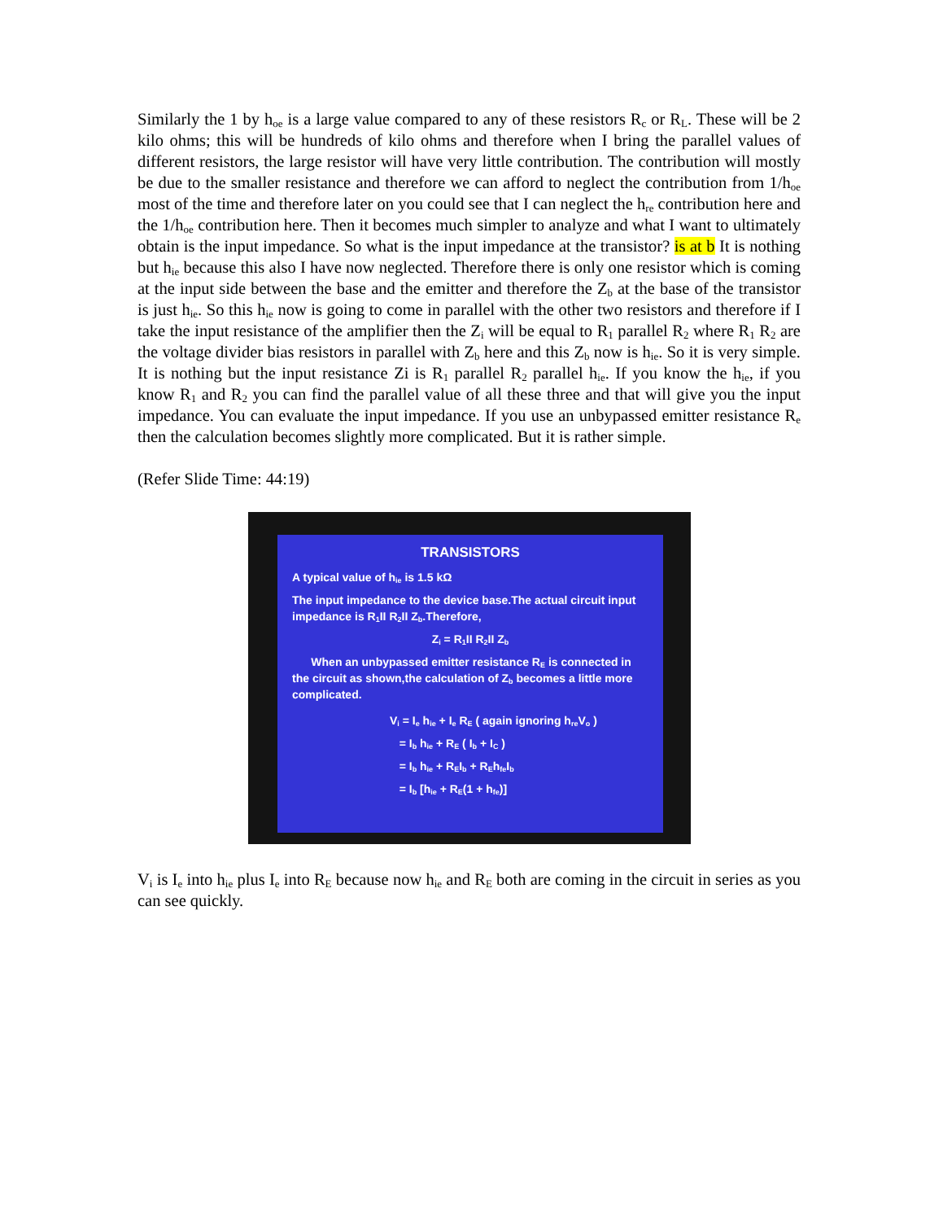Similarly the 1 by h<sub>oe</sub> is a large value compared to any of these resistors R<sub>c</sub> or R<sub>L</sub>. These will be 2 kilo ohms; this will be hundreds of kilo ohms and therefore when I bring the parallel values of different resistors, the large resistor will have very little contribution. The contribution will mostly be due to the smaller resistance and therefore we can afford to neglect the contribution from 1/h<sub>oe</sub> most of the time and therefore later on you could see that I can neglect the h<sub>re</sub> contribution here and the 1/h<sub>oe</sub> contribution here. Then it becomes much simpler to analyze and what I want to ultimately obtain is the input impedance. So what is the input impedance at the transistor? is at b It is nothing but h<sub>ie</sub> because this also I have now neglected. Therefore there is only one resistor which is coming at the input side between the base and the emitter and therefore the Z<sub>b</sub> at the base of the transistor is just h<sub>ie</sub>. So this h<sub>ie</sub> now is going to come in parallel with the other two resistors and therefore if I take the input resistance of the amplifier then the Z<sub>i</sub> will be equal to R<sub>1</sub> parallel R<sub>2</sub> where R<sub>1</sub> R<sub>2</sub> are the voltage divider bias resistors in parallel with Z<sub>b</sub> here and this Z<sub>b</sub> now is h<sub>ie</sub>. So it is very simple. It is nothing but the input resistance Zi is R<sub>1</sub> parallel R<sub>2</sub> parallel h<sub>ie</sub>. If you know the h<sub>ie</sub>, if you know R<sub>1</sub> and R<sub>2</sub> you can find the parallel value of all these three and that will give you the input impedance. You can evaluate the input impedance. If you use an unbypassed emitter resistance R<sub>e</sub> then the calculation becomes slightly more complicated. But it is rather simple.
(Refer Slide Time: 44:19)
TRANSISTORS
A typical value of h<sub>ie</sub> is 1.5 kΩ
The input impedance to the device base.The actual circuit input impedance is R<sub>1</sub>II R<sub>2</sub>II Z<sub>b</sub>.Therefore,
Z<sub>i</sub> = R<sub>1</sub>II R<sub>2</sub>II Z<sub>b</sub>
When an unbypassed emitter resistance R<sub>E</sub> is connected in the circuit as shown,the calculation of Z<sub>b</sub> becomes a little more complicated.
V<sub>i</sub> = I<sub>e</sub> h<sub>ie</sub> + I<sub>e</sub> R<sub>E</sub> ( again ignoring h<sub>re</sub>V<sub>o</sub> )
= I<sub>b</sub> h<sub>ie</sub> + R<sub>E</sub> ( I<sub>b</sub> + I<sub>C</sub> )
= I<sub>b</sub> h<sub>ie</sub> + R<sub>E</sub>I<sub>b</sub> + R<sub>E</sub>h<sub>fe</sub>I<sub>b</sub>
= I<sub>b</sub> [h<sub>ie</sub> + R<sub>E</sub>(1 + h<sub>fe</sub>)]
V<sub>i</sub> is I<sub>e</sub> into h<sub>ie</sub> plus I<sub>e</sub> into R<sub>E</sub> because now h<sub>ie</sub> and R<sub>E</sub> both are coming in the circuit in series as you can see quickly.